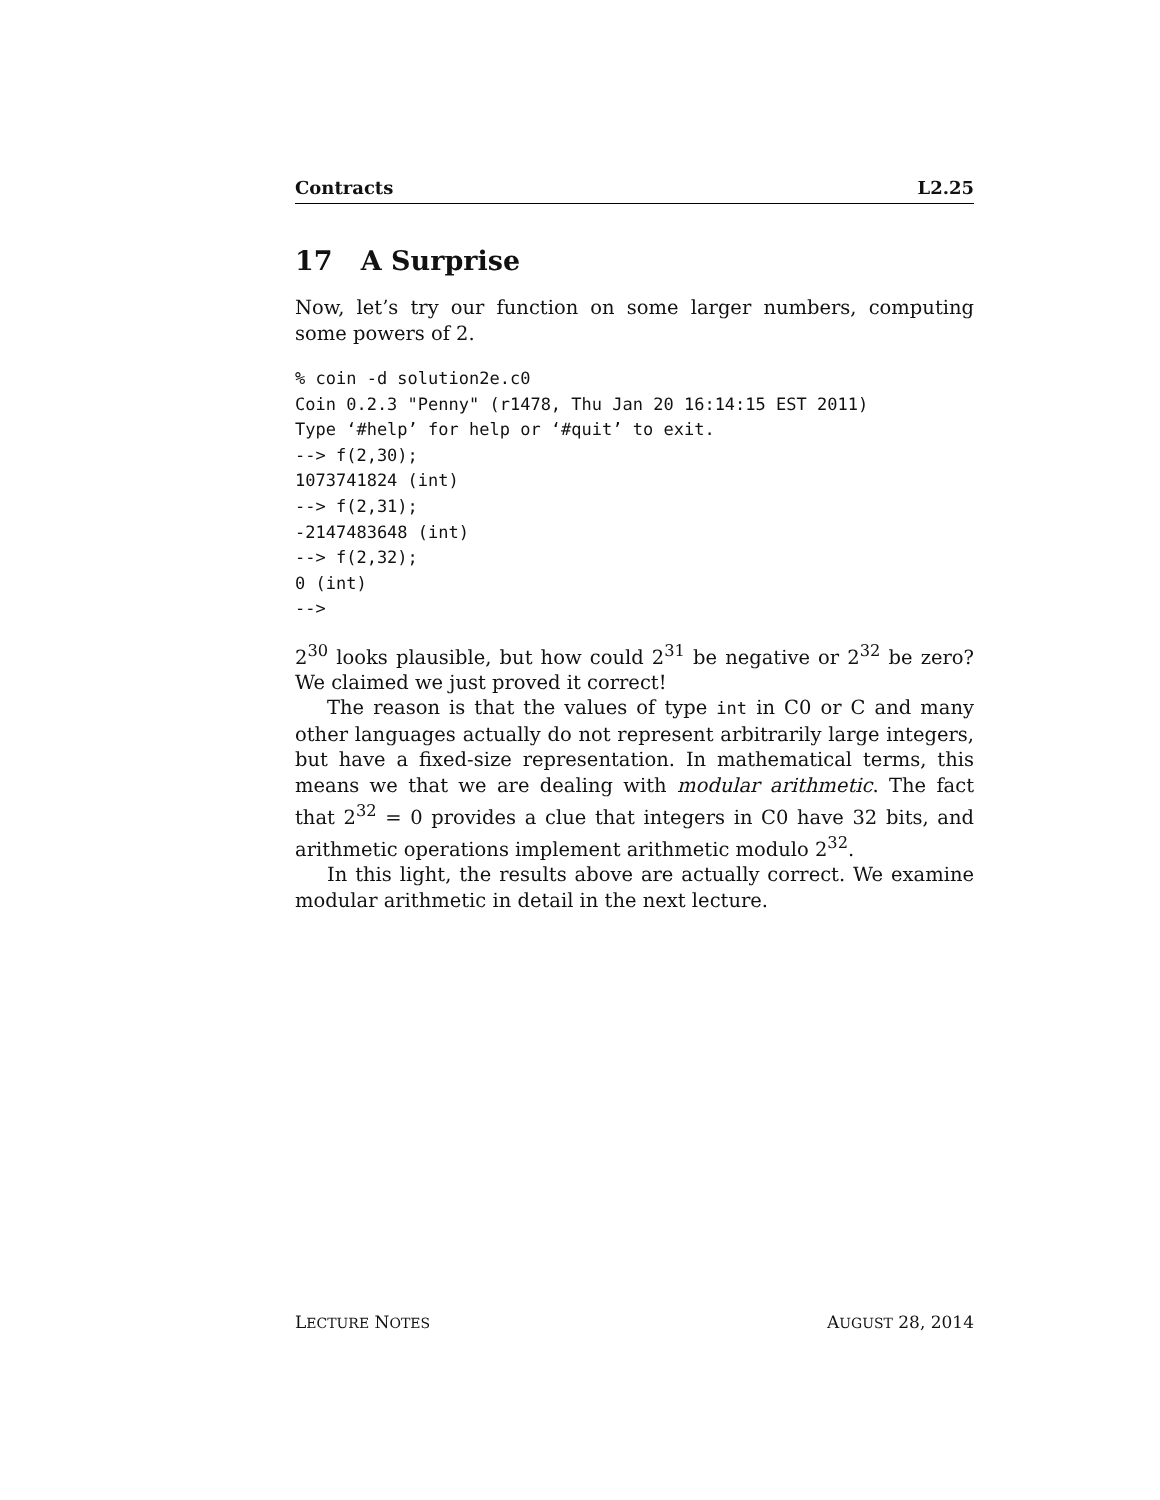Contracts L2.25
17 A Surprise
Now, let’s try our function on some larger numbers, computing some powers of 2.
% coin -d solution2e.c0
Coin 0.2.3 "Penny" (r1478, Thu Jan 20 16:14:15 EST 2011)
Type ‘#help’ for help or ‘#quit’ to exit.
--> f(2,30);
1073741824 (int)
--> f(2,31);
-2147483648 (int)
--> f(2,32);
0 (int)
-->
2<sup>30</sup> looks plausible, but how could 2<sup>31</sup> be negative or 2<sup>32</sup> be zero? We claimed we just proved it correct!
The reason is that the values of type int in C0 or C and many other languages actually do not represent arbitrarily large integers, but have a fixed-size representation. In mathematical terms, this means we that we are dealing with modular arithmetic. The fact that 2<sup>32</sup> = 0 provides a clue that integers in C0 have 32 bits, and arithmetic operations implement arithmetic modulo 2<sup>32</sup>.
In this light, the results above are actually correct. We examine modular arithmetic in detail in the next lecture.
LECTURE NOTES AUGUST 28, 2014